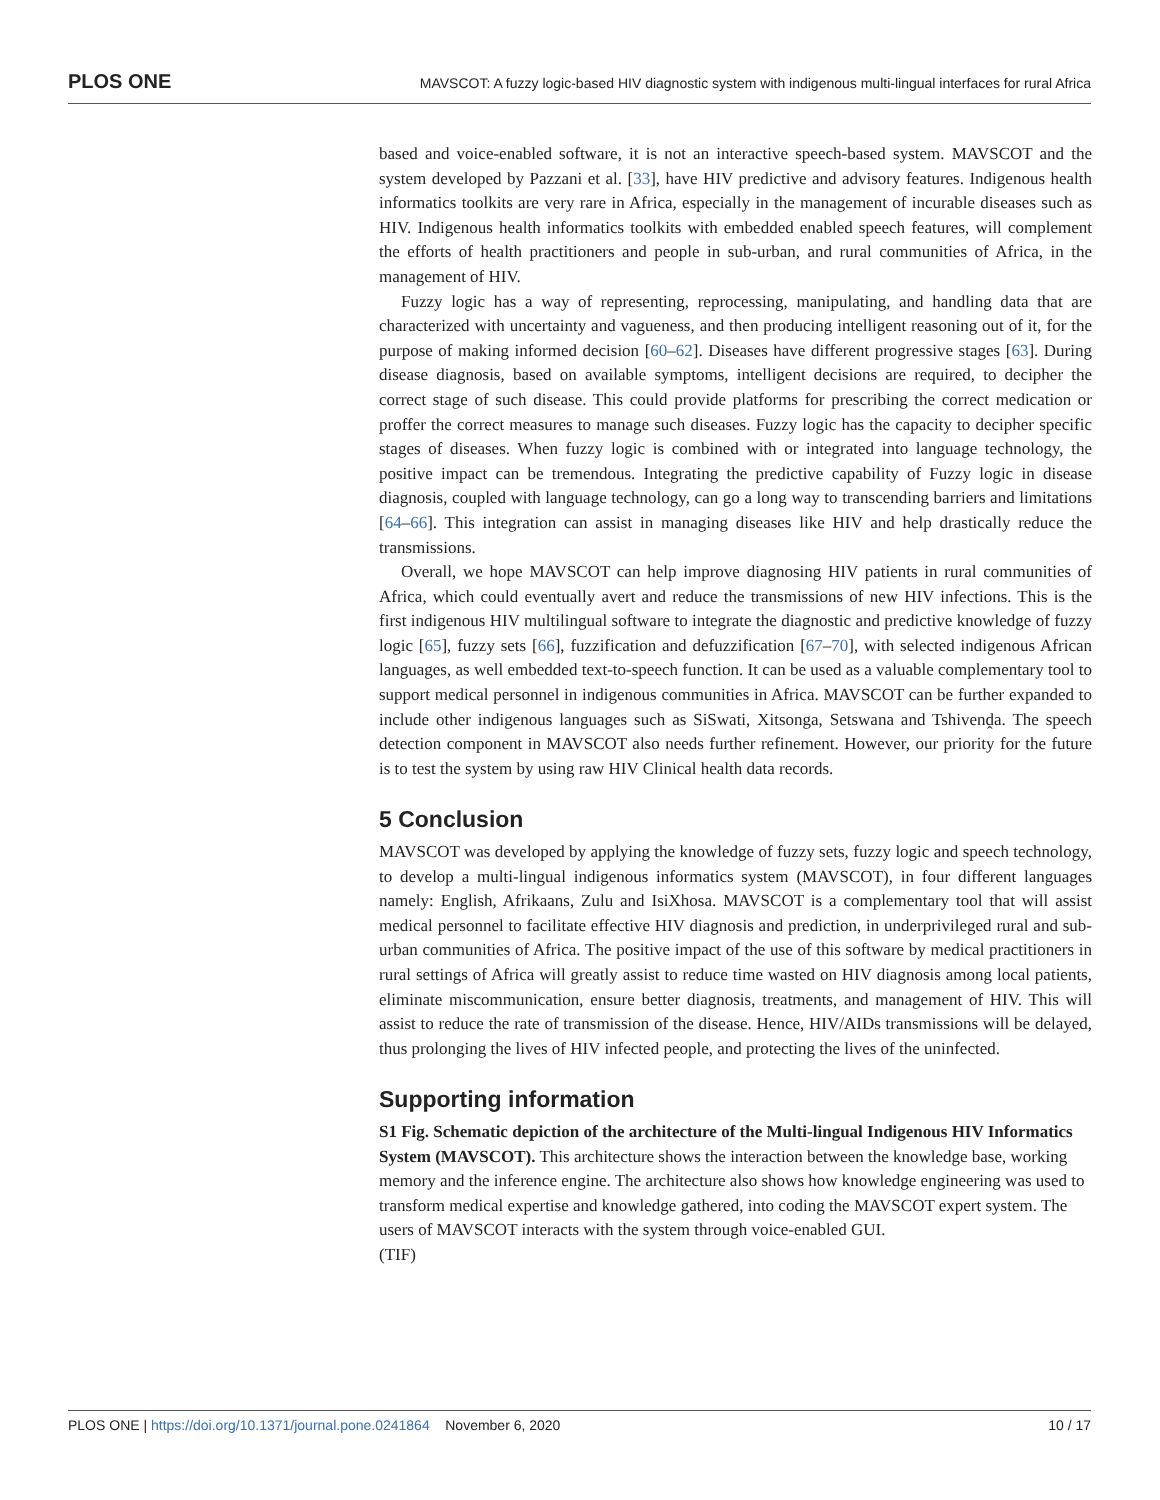PLOS ONE MAVSCOT: A fuzzy logic-based HIV diagnostic system with indigenous multi-lingual interfaces for rural Africa
based and voice-enabled software, it is not an interactive speech-based system. MAVSCOT and the system developed by Pazzani et al. [33], have HIV predictive and advisory features. Indigenous health informatics toolkits are very rare in Africa, especially in the management of incurable diseases such as HIV. Indigenous health informatics toolkits with embedded enabled speech features, will complement the efforts of health practitioners and people in sub-urban, and rural communities of Africa, in the management of HIV.
Fuzzy logic has a way of representing, reprocessing, manipulating, and handling data that are characterized with uncertainty and vagueness, and then producing intelligent reasoning out of it, for the purpose of making informed decision [60–62]. Diseases have different progressive stages [63]. During disease diagnosis, based on available symptoms, intelligent decisions are required, to decipher the correct stage of such disease. This could provide platforms for prescribing the correct medication or proffer the correct measures to manage such diseases. Fuzzy logic has the capacity to decipher specific stages of diseases. When fuzzy logic is combined with or integrated into language technology, the positive impact can be tremendous. Integrating the predictive capability of Fuzzy logic in disease diagnosis, coupled with language technology, can go a long way to transcending barriers and limitations [64–66]. This integration can assist in managing diseases like HIV and help drastically reduce the transmissions.
Overall, we hope MAVSCOT can help improve diagnosing HIV patients in rural communities of Africa, which could eventually avert and reduce the transmissions of new HIV infections. This is the first indigenous HIV multilingual software to integrate the diagnostic and predictive knowledge of fuzzy logic [65], fuzzy sets [66], fuzzification and defuzzification [67–70], with selected indigenous African languages, as well embedded text-to-speech function. It can be used as a valuable complementary tool to support medical personnel in indigenous communities in Africa. MAVSCOT can be further expanded to include other indigenous languages such as SiSwati, Xitsonga, Setswana and Tshivenḓa. The speech detection component in MAVSCOT also needs further refinement. However, our priority for the future is to test the system by using raw HIV Clinical health data records.
5 Conclusion
MAVSCOT was developed by applying the knowledge of fuzzy sets, fuzzy logic and speech technology, to develop a multi-lingual indigenous informatics system (MAVSCOT), in four different languages namely: English, Afrikaans, Zulu and IsiXhosa. MAVSCOT is a complementary tool that will assist medical personnel to facilitate effective HIV diagnosis and prediction, in underprivileged rural and sub-urban communities of Africa. The positive impact of the use of this software by medical practitioners in rural settings of Africa will greatly assist to reduce time wasted on HIV diagnosis among local patients, eliminate miscommunication, ensure better diagnosis, treatments, and management of HIV. This will assist to reduce the rate of transmission of the disease. Hence, HIV/AIDs transmissions will be delayed, thus prolonging the lives of HIV infected people, and protecting the lives of the uninfected.
Supporting information
S1 Fig. Schematic depiction of the architecture of the Multi-lingual Indigenous HIV Informatics System (MAVSCOT). This architecture shows the interaction between the knowledge base, working memory and the inference engine. The architecture also shows how knowledge engineering was used to transform medical expertise and knowledge gathered, into coding the MAVSCOT expert system. The users of MAVSCOT interacts with the system through voice-enabled GUI.
(TIF)
PLOS ONE | https://doi.org/10.1371/journal.pone.0241864 November 6, 2020 10 / 17